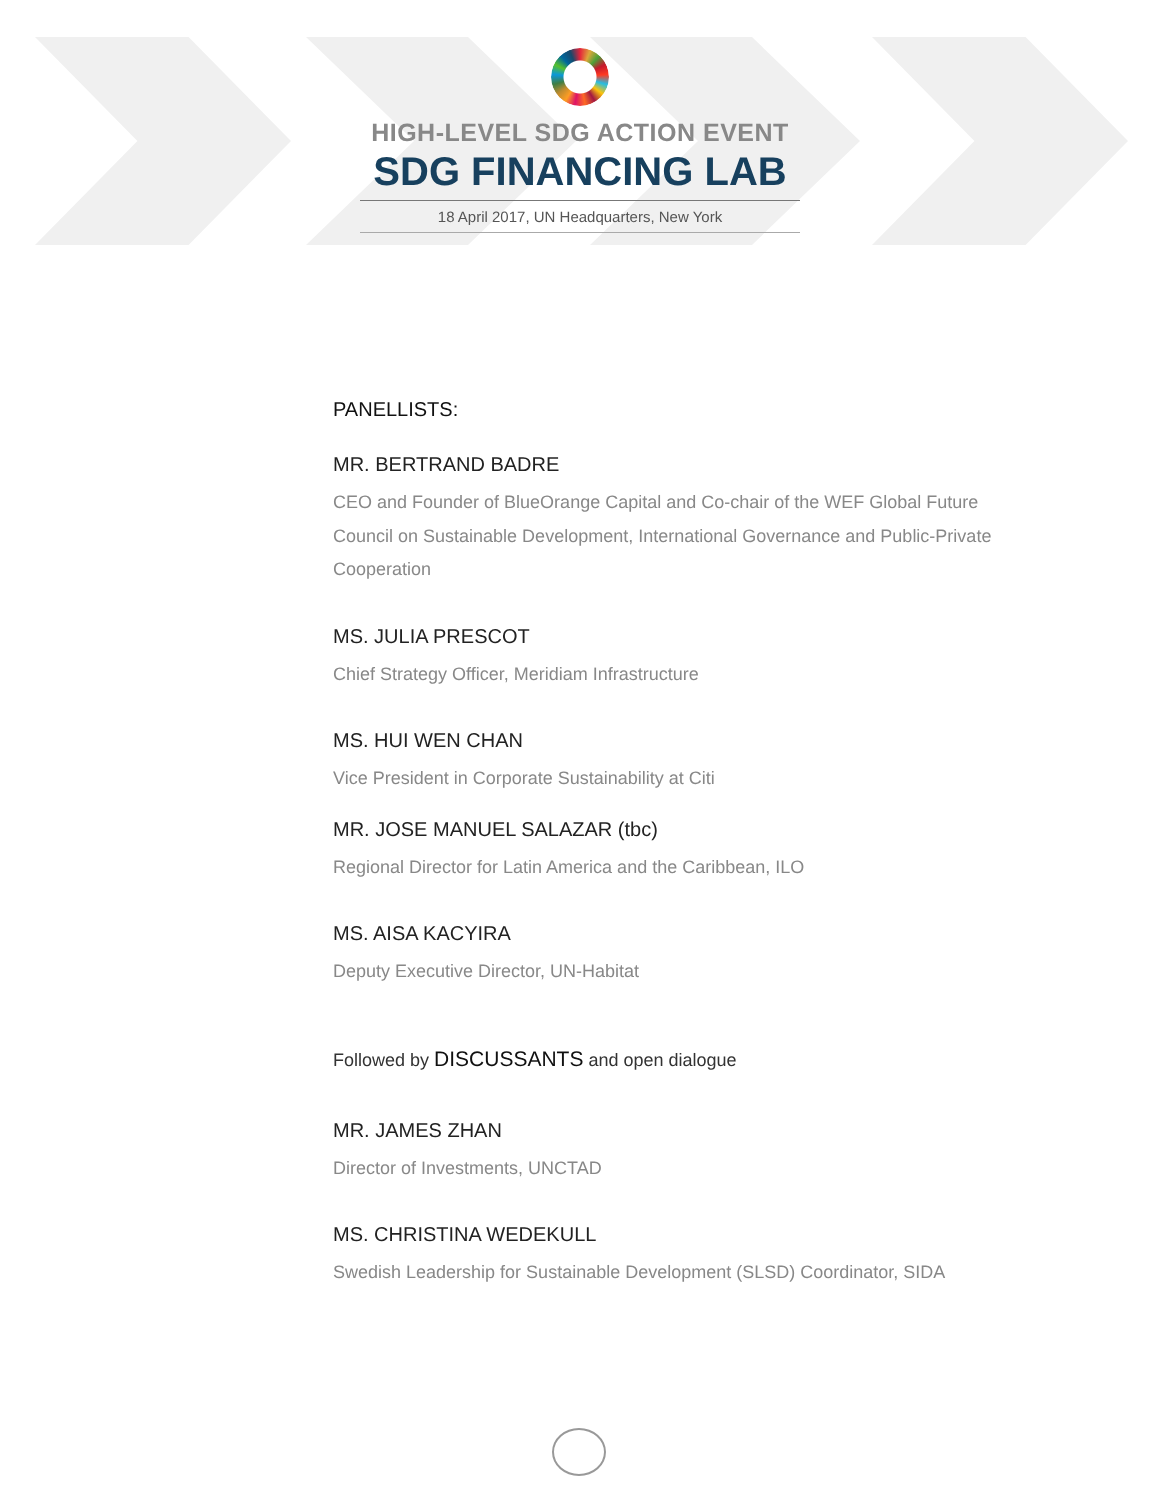HIGH-LEVEL SDG ACTION EVENT
SDG FINANCING LAB
18 April 2017, UN Headquarters, New York
PANELLISTS:
MR. BERTRAND BADRE
CEO and Founder of BlueOrange Capital and Co-chair of the WEF Global Future Council on Sustainable Development, International Governance and Public-Private Cooperation
MS. JULIA PRESCOT
Chief Strategy Officer, Meridiam Infrastructure
MS. HUI WEN CHAN
Vice President in Corporate Sustainability at Citi
MR. JOSE MANUEL SALAZAR (tbc)
Regional Director for Latin America and the Caribbean, ILO
MS. AISA KACYIRA
Deputy Executive Director, UN-Habitat
Followed by DISCUSSANTS and open dialogue
MR. JAMES ZHAN
Director of Investments, UNCTAD
MS. CHRISTINA WEDEKULL
Swedish Leadership for Sustainable Development (SLSD) Coordinator, SIDA